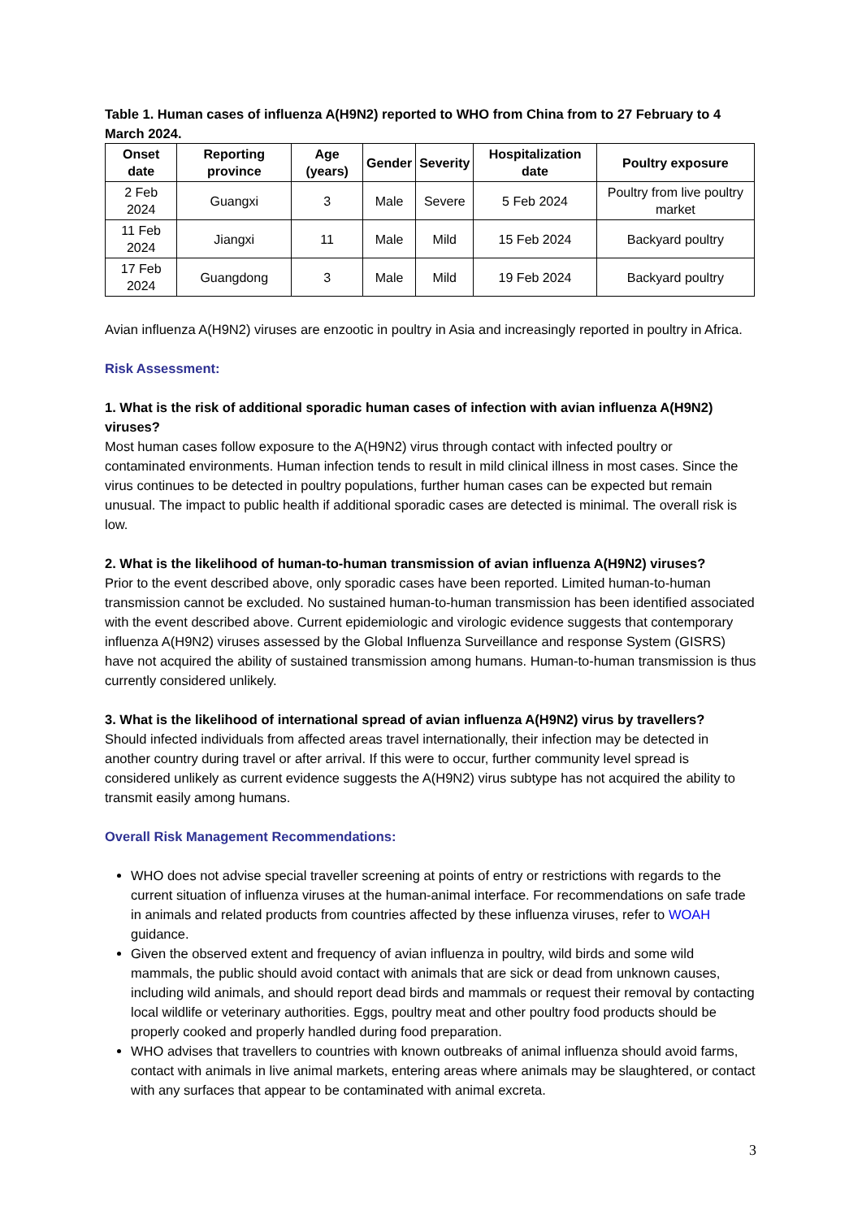Table 1. Human cases of influenza A(H9N2) reported to WHO from China from to 27 February to 4 March 2024.
| Onset date | Reporting province | Age (years) | Gender | Severity | Hospitalization date | Poultry exposure |
| --- | --- | --- | --- | --- | --- | --- |
| 2 Feb 2024 | Guangxi | 3 | Male | Severe | 5 Feb 2024 | Poultry from live poultry market |
| 11 Feb 2024 | Jiangxi | 11 | Male | Mild | 15 Feb 2024 | Backyard poultry |
| 17 Feb 2024 | Guangdong | 3 | Male | Mild | 19 Feb 2024 | Backyard poultry |
Avian influenza A(H9N2) viruses are enzootic in poultry in Asia and increasingly reported in poultry in Africa.
Risk Assessment:
1. What is the risk of additional sporadic human cases of infection with avian influenza A(H9N2) viruses?
Most human cases follow exposure to the A(H9N2) virus through contact with infected poultry or contaminated environments. Human infection tends to result in mild clinical illness in most cases. Since the virus continues to be detected in poultry populations, further human cases can be expected but remain unusual. The impact to public health if additional sporadic cases are detected is minimal. The overall risk is low.
2. What is the likelihood of human-to-human transmission of avian influenza A(H9N2) viruses?
Prior to the event described above, only sporadic cases have been reported. Limited human-to-human transmission cannot be excluded. No sustained human-to-human transmission has been identified associated with the event described above. Current epidemiologic and virologic evidence suggests that contemporary influenza A(H9N2) viruses assessed by the Global Influenza Surveillance and response System (GISRS) have not acquired the ability of sustained transmission among humans. Human-to-human transmission is thus currently considered unlikely.
3. What is the likelihood of international spread of avian influenza A(H9N2) virus by travellers?
Should infected individuals from affected areas travel internationally, their infection may be detected in another country during travel or after arrival. If this were to occur, further community level spread is considered unlikely as current evidence suggests the A(H9N2) virus subtype has not acquired the ability to transmit easily among humans.
Overall Risk Management Recommendations:
WHO does not advise special traveller screening at points of entry or restrictions with regards to the current situation of influenza viruses at the human-animal interface. For recommendations on safe trade in animals and related products from countries affected by these influenza viruses, refer to WOAH guidance.
Given the observed extent and frequency of avian influenza in poultry, wild birds and some wild mammals, the public should avoid contact with animals that are sick or dead from unknown causes, including wild animals, and should report dead birds and mammals or request their removal by contacting local wildlife or veterinary authorities. Eggs, poultry meat and other poultry food products should be properly cooked and properly handled during food preparation.
WHO advises that travellers to countries with known outbreaks of animal influenza should avoid farms, contact with animals in live animal markets, entering areas where animals may be slaughtered, or contact with any surfaces that appear to be contaminated with animal excreta.
3